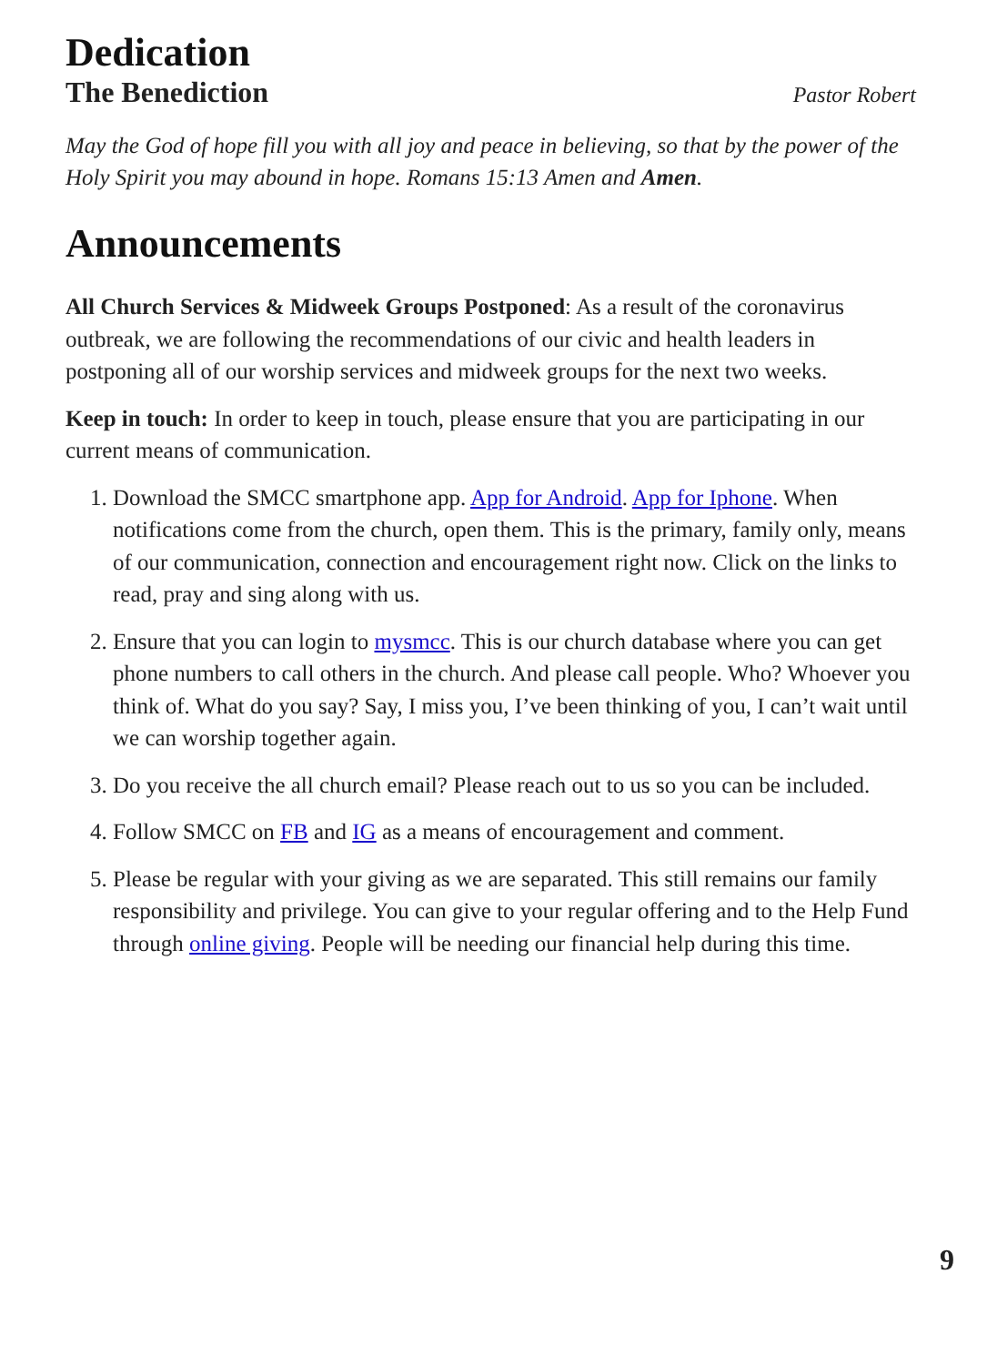Dedication
The Benediction Pastor Robert
May the God of hope fill you with all joy and peace in believing, so that by the power of the Holy Spirit you may abound in hope. Romans 15:13 Amen and Amen.
Announcements
All Church Services & Midweek Groups Postponed: As a result of the coronavirus outbreak, we are following the recommendations of our civic and health leaders in postponing all of our worship services and midweek groups for the next two weeks.
Keep in touch: In order to keep in touch, please ensure that you are participating in our current means of communication.
1. Download the SMCC smartphone app. App for Android. App for Iphone. When notifications come from the church, open them. This is the primary, family only, means of our communication, connection and encouragement right now. Click on the links to read, pray and sing along with us.
2. Ensure that you can login to mysmcc. This is our church database where you can get phone numbers to call others in the church. And please call people. Who? Whoever you think of. What do you say? Say, I miss you, I’ve been thinking of you, I can’t wait until we can worship together again.
3. Do you receive the all church email? Please reach out to us so you can be included.
4. Follow SMCC on FB and IG as a means of encouragement and comment.
5. Please be regular with your giving as we are separated. This still remains our family responsibility and privilege. You can give to your regular offering and to the Help Fund through online giving. People will be needing our financial help during this time.
9